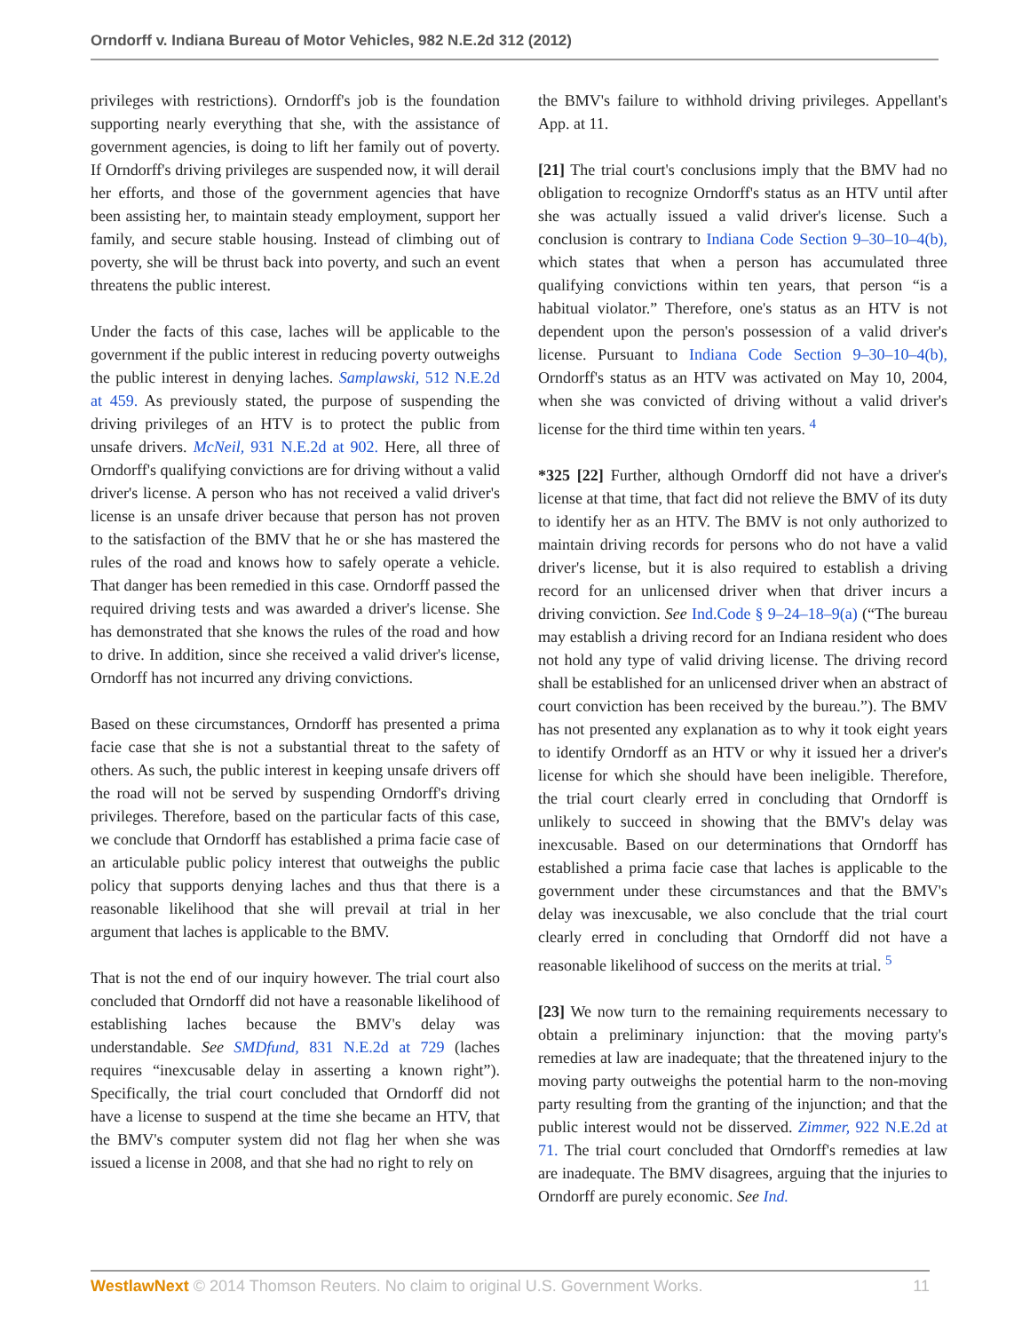Orndorff v. Indiana Bureau of Motor Vehicles, 982 N.E.2d 312 (2012)
privileges with restrictions). Orndorff's job is the foundation supporting nearly everything that she, with the assistance of government agencies, is doing to lift her family out of poverty. If Orndorff's driving privileges are suspended now, it will derail her efforts, and those of the government agencies that have been assisting her, to maintain steady employment, support her family, and secure stable housing. Instead of climbing out of poverty, she will be thrust back into poverty, and such an event threatens the public interest.
Under the facts of this case, laches will be applicable to the government if the public interest in reducing poverty outweighs the public interest in denying laches. Samplawski, 512 N.E.2d at 459. As previously stated, the purpose of suspending the driving privileges of an HTV is to protect the public from unsafe drivers. McNeil, 931 N.E.2d at 902. Here, all three of Orndorff's qualifying convictions are for driving without a valid driver's license. A person who has not received a valid driver's license is an unsafe driver because that person has not proven to the satisfaction of the BMV that he or she has mastered the rules of the road and knows how to safely operate a vehicle. That danger has been remedied in this case. Orndorff passed the required driving tests and was awarded a driver's license. She has demonstrated that she knows the rules of the road and how to drive. In addition, since she received a valid driver's license, Orndorff has not incurred any driving convictions.
Based on these circumstances, Orndorff has presented a prima facie case that she is not a substantial threat to the safety of others. As such, the public interest in keeping unsafe drivers off the road will not be served by suspending Orndorff's driving privileges. Therefore, based on the particular facts of this case, we conclude that Orndorff has established a prima facie case of an articulable public policy interest that outweighs the public policy that supports denying laches and thus that there is a reasonable likelihood that she will prevail at trial in her argument that laches is applicable to the BMV.
That is not the end of our inquiry however. The trial court also concluded that Orndorff did not have a reasonable likelihood of establishing laches because the BMV's delay was understandable. See SMDfund, 831 N.E.2d at 729 (laches requires “inexcusable delay in asserting a known right”). Specifically, the trial court concluded that Orndorff did not have a license to suspend at the time she became an HTV, that the BMV's computer system did not flag her when she was issued a license in 2008, and that she had no right to rely on
the BMV's failure to withhold driving privileges. Appellant's App. at 11.
[21] The trial court's conclusions imply that the BMV had no obligation to recognize Orndorff's status as an HTV until after she was actually issued a valid driver's license. Such a conclusion is contrary to Indiana Code Section 9–30–10–4(b), which states that when a person has accumulated three qualifying convictions within ten years, that person “is a habitual violator.” Therefore, one's status as an HTV is not dependent upon the person's possession of a valid driver's license. Pursuant to Indiana Code Section 9–30–10–4(b), Orndorff's status as an HTV was activated on May 10, 2004, when she was convicted of driving without a valid driver's license for the third time within ten years. <sup>4</sup>
*325 [22] Further, although Orndorff did not have a driver's license at that time, that fact did not relieve the BMV of its duty to identify her as an HTV. The BMV is not only authorized to maintain driving records for persons who do not have a valid driver's license, but it is also required to establish a driving record for an unlicensed driver when that driver incurs a driving conviction. See Ind.Code § 9–24–18–9(a) (“The bureau may establish a driving record for an Indiana resident who does not hold any type of valid driving license. The driving record shall be established for an unlicensed driver when an abstract of court conviction has been received by the bureau.”). The BMV has not presented any explanation as to why it took eight years to identify Orndorff as an HTV or why it issued her a driver's license for which she should have been ineligible. Therefore, the trial court clearly erred in concluding that Orndorff is unlikely to succeed in showing that the BMV's delay was inexcusable. Based on our determinations that Orndorff has established a prima facie case that laches is applicable to the government under these circumstances and that the BMV's delay was inexcusable, we also conclude that the trial court clearly erred in concluding that Orndorff did not have a reasonable likelihood of success on the merits at trial. <sup>5</sup>
[23] We now turn to the remaining requirements necessary to obtain a preliminary injunction: that the moving party's remedies at law are inadequate; that the threatened injury to the moving party outweighs the potential harm to the non-moving party resulting from the granting of the injunction; and that the public interest would not be disserved. Zimmer, 922 N.E.2d at 71. The trial court concluded that Orndorff's remedies at law are inadequate. The BMV disagrees, arguing that the injuries to Orndorff are purely economic. See Ind.
WestlawNext © 2014 Thomson Reuters. No claim to original U.S. Government Works. 11